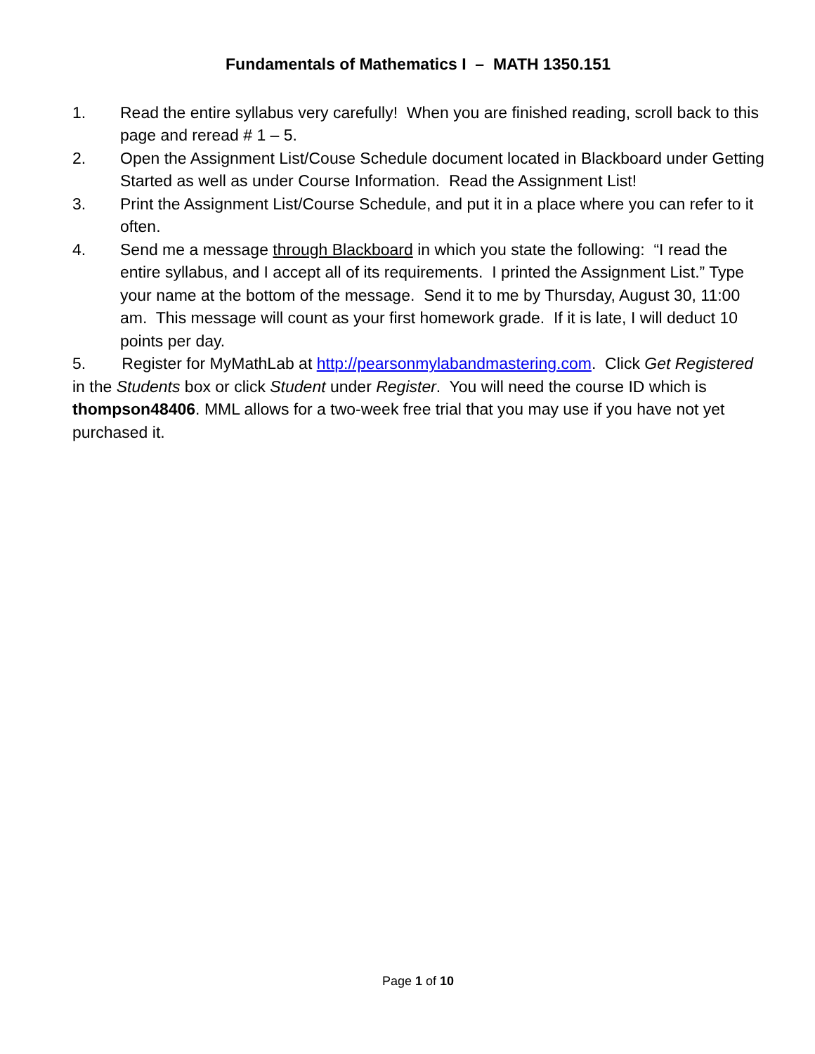Fundamentals of Mathematics I – MATH 1350.151
1. Read the entire syllabus very carefully! When you are finished reading, scroll back to this page and reread # 1 – 5.
2. Open the Assignment List/Couse Schedule document located in Blackboard under Getting Started as well as under Course Information. Read the Assignment List!
3. Print the Assignment List/Course Schedule, and put it in a place where you can refer to it often.
4. Send me a message through Blackboard in which you state the following: “I read the entire syllabus, and I accept all of its requirements. I printed the Assignment List.” Type your name at the bottom of the message. Send it to me by Thursday, August 30, 11:00 am. This message will count as your first homework grade. If it is late, I will deduct 10 points per day.
5. Register for MyMathLab at http://pearsonmylabandmastering.com. Click Get Registered in the Students box or click Student under Register. You will need the course ID which is thompson48406. MML allows for a two-week free trial that you may use if you have not yet purchased it.
Page 1 of 10